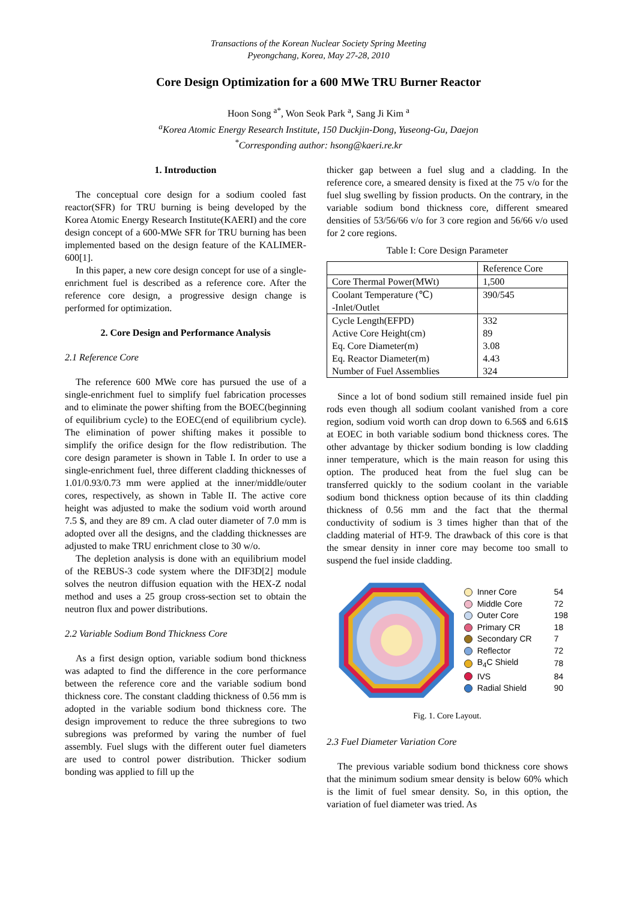Transactions of the Korean Nuclear Society Spring Meeting
Pyeongchang, Korea, May 27-28, 2010
Core Design Optimization for a 600 MWe TRU Burner Reactor
Hoon Song <sup>a*</sup>, Won Seok Park <sup>a</sup>, Sang Ji Kim <sup>a</sup>
<sup>a</sup> Korea Atomic Energy Research Institute, 150 Duckjin-Dong, Yuseong-Gu, Daejon
<sup>*</sup> Corresponding author: hsong@kaeri.re.kr
1. Introduction
The conceptual core design for a sodium cooled fast reactor(SFR) for TRU burning is being developed by the Korea Atomic Energy Research Institute(KAERI) and the core design concept of a 600-MWe SFR for TRU burning has been implemented based on the design feature of the KALIMER-600[1].
In this paper, a new core design concept for use of a single-enrichment fuel is described as a reference core. After the reference core design, a progressive design change is performed for optimization.
2. Core Design and Performance Analysis
2.1 Reference Core
The reference 600 MWe core has pursued the use of a single-enrichment fuel to simplify fuel fabrication processes and to eliminate the power shifting from the BOEC(beginning of equilibrium cycle) to the EOEC(end of equilibrium cycle). The elimination of power shifting makes it possible to simplify the orifice design for the flow redistribution. The core design parameter is shown in Table I. In order to use a single-enrichment fuel, three different cladding thicknesses of 1.01/0.93/0.73 mm were applied at the inner/middle/outer cores, respectively, as shown in Table II. The active core height was adjusted to make the sodium void worth around 7.5 $, and they are 89 cm. A clad outer diameter of 7.0 mm is adopted over all the designs, and the cladding thicknesses are adjusted to make TRU enrichment close to 30 w/o.
The depletion analysis is done with an equilibrium model of the REBUS-3 code system where the DIF3D[2] module solves the neutron diffusion equation with the HEX-Z nodal method and uses a 25 group cross-section set to obtain the neutron flux and power distributions.
2.2 Variable Sodium Bond Thickness Core
As a first design option, variable sodium bond thickness was adapted to find the difference in the core performance between the reference core and the variable sodium bond thickness core. The constant cladding thickness of 0.56 mm is adopted in the variable sodium bond thickness core. The design improvement to reduce the three subregions to two subregions was preformed by varing the number of fuel assembly. Fuel slugs with the different outer fuel diameters are used to control power distribution. Thicker sodium bonding was applied to fill up the
thicker gap between a fuel slug and a cladding. In the reference core, a smeared density is fixed at the 75 v/o for the fuel slug swelling by fission products. On the contrary, in the variable sodium bond thickness core, different smeared densities of 53/56/66 v/o for 3 core region and 56/66 v/o used for 2 core regions.
Table I: Core Design Parameter
| | Reference Core |
| Core Thermal Power(MWt) | 1,500 |
| Coolant Temperature (℃) -Inlet/Outlet | 390/545 |
| Cycle Length(EFPD) Active Core Height(cm) Eq. Core Diameter(m) Eq. Reactor Diameter(m) Number of Fuel Assemblies | 332 89 3.08 4.43 324 |
Since a lot of bond sodium still remained inside fuel pin rods even though all sodium coolant vanished from a core region, sodium void worth can drop down to 6.56$ and 6.61$ at EOEC in both variable sodium bond thickness cores. The other advantage by thicker sodium bonding is low cladding inner temperature, which is the main reason for using this option. The produced heat from the fuel slug can be transferred quickly to the sodium coolant in the variable sodium bond thickness option because of its thin cladding thickness of 0.56 mm and the fact that the thermal conductivity of sodium is 3 times higher than that of the cladding material of HT-9. The drawback of this core is that the smear density in inner core may become too small to suspend the fuel inside cladding.
Inner Core 54
Middle Core 72
Outer Core 198
Primary CR 18
Secondary CR 7
Reflector 72
B<sub>4</sub>C Shield 78
IVS 84
Radial Shield 90
Fig. 1. Core Layout.
2.3 Fuel Diameter Variation Core
The previous variable sodium bond thickness core shows that the minimum sodium smear density is below 60% which is the limit of fuel smear density. So, in this option, the variation of fuel diameter was tried. As